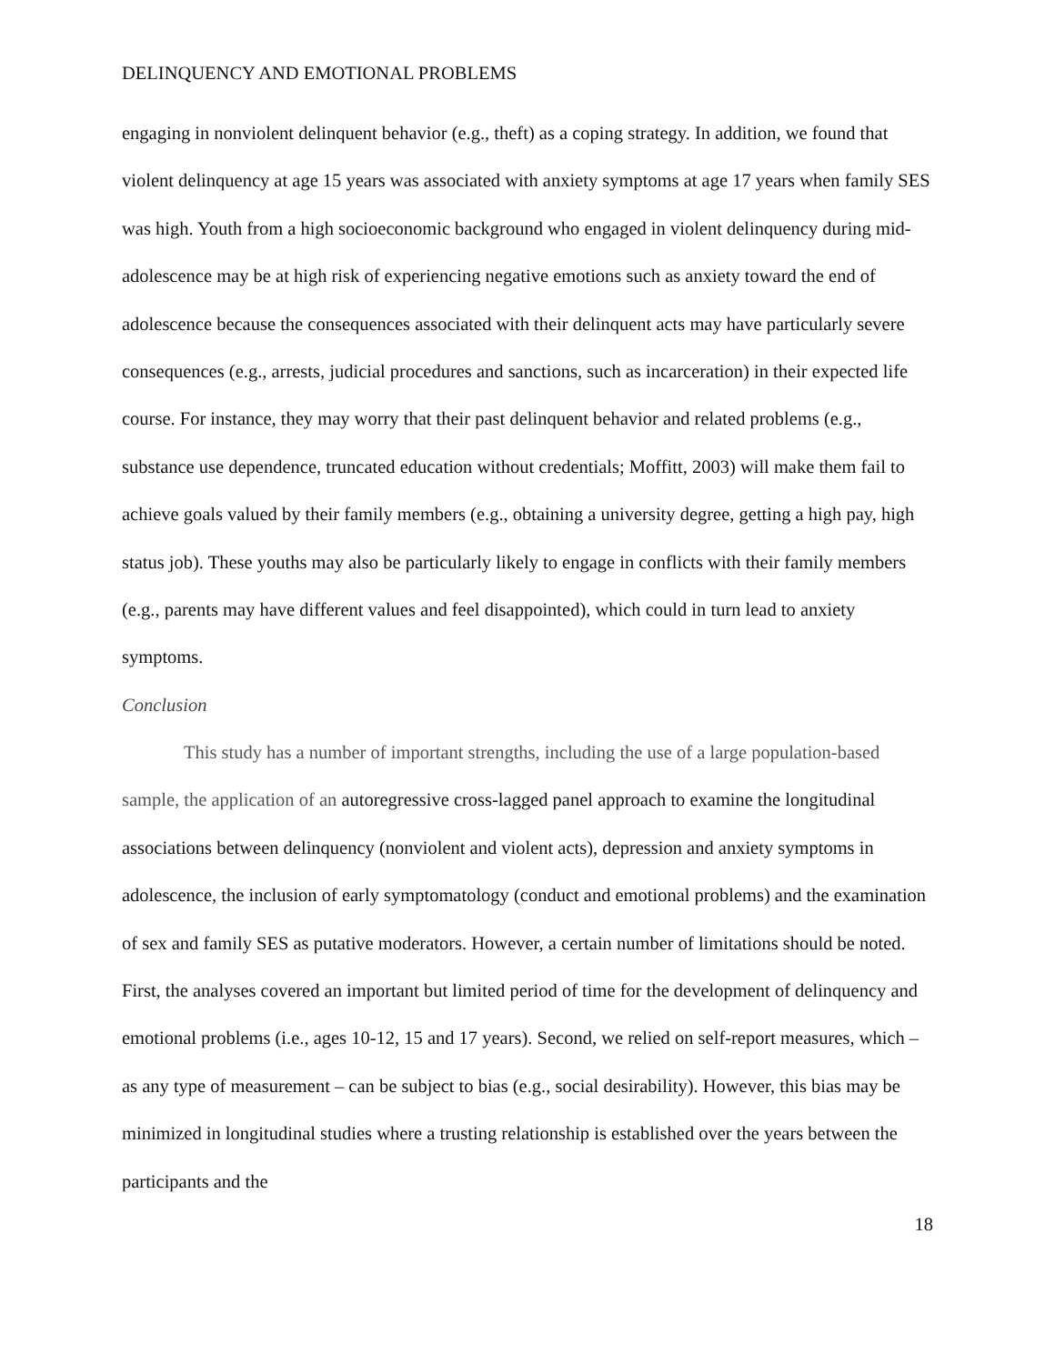DELINQUENCY AND EMOTIONAL PROBLEMS
engaging in nonviolent delinquent behavior (e.g., theft) as a coping strategy. In addition, we found that violent delinquency at age 15 years was associated with anxiety symptoms at age 17 years when family SES was high. Youth from a high socioeconomic background who engaged in violent delinquency during mid-adolescence may be at high risk of experiencing negative emotions such as anxiety toward the end of adolescence because the consequences associated with their delinquent acts may have particularly severe consequences (e.g., arrests, judicial procedures and sanctions, such as incarceration) in their expected life course. For instance, they may worry that their past delinquent behavior and related problems (e.g., substance use dependence, truncated education without credentials; Moffitt, 2003) will make them fail to achieve goals valued by their family members (e.g., obtaining a university degree, getting a high pay, high status job). These youths may also be particularly likely to engage in conflicts with their family members (e.g., parents may have different values and feel disappointed), which could in turn lead to anxiety symptoms.
Conclusion
This study has a number of important strengths, including the use of a large population-based sample, the application of an autoregressive cross-lagged panel approach to examine the longitudinal associations between delinquency (nonviolent and violent acts), depression and anxiety symptoms in adolescence, the inclusion of early symptomatology (conduct and emotional problems) and the examination of sex and family SES as putative moderators. However, a certain number of limitations should be noted. First, the analyses covered an important but limited period of time for the development of delinquency and emotional problems (i.e., ages 10-12, 15 and 17 years). Second, we relied on self-report measures, which – as any type of measurement – can be subject to bias (e.g., social desirability). However, this bias may be minimized in longitudinal studies where a trusting relationship is established over the years between the participants and the
18